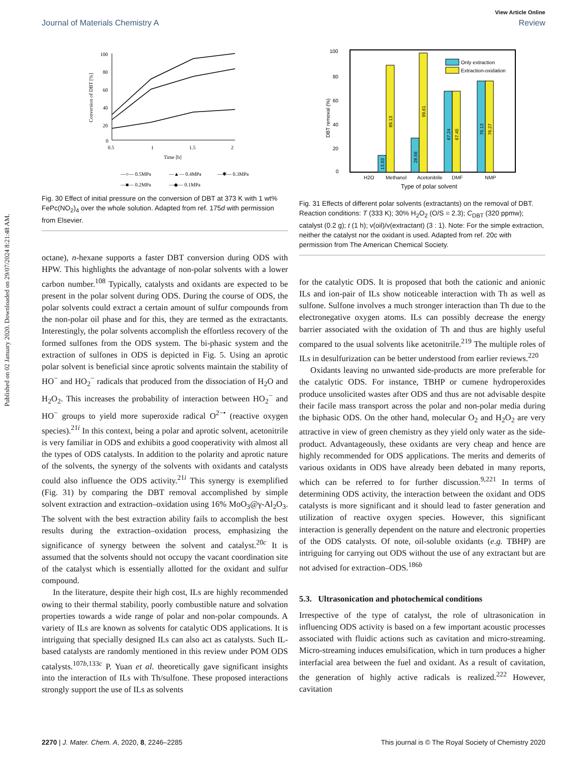Published on 02 January 2020. Downloaded on 29/07/2024 8:21:48 AM.
View Article Online
Journal of Materials Chemistry A Review
100
80
60
40
20
0
0.5
1
1.5
2
Time [h]
Conversion of DBT [%]
—○— 0.5MPa
—▲— 0.4MPa
—✱— 0.3MPa
—■— 0.2MPa
—◆— 0.1MPa
Fig. 30 Effect of initial pressure on the conversion of DBT at 373 K with 1 wt% FePc(NO<sub>2</sub>)<sub>4</sub> over the whole solution. Adapted from ref. 175d with permission from Elsevier.
octane), n-hexane supports a faster DBT conversion during ODS with HPW. This highlights the advantage of non-polar solvents with a lower carbon number.<sup>108</sup> Typically, catalysts and oxidants are expected to be present in the polar solvent during ODS. During the course of ODS, the polar solvents could extract a certain amount of sulfur compounds from the non-polar oil phase and for this, they are termed as the extractants. Interestingly, the polar solvents accomplish the effortless recovery of the formed sulfones from the ODS system. The bi-phasic system and the extraction of sulfones in ODS is depicted in Fig. 5. Using an aprotic polar solvent is beneficial since aprotic solvents maintain the stability of HO<sup>−</sup> and HO<sub>2</sub><sup>−</sup> radicals that produced from the dissociation of H<sub>2</sub>O and H<sub>2</sub>O<sub>2</sub>. This increases the probability of interaction between HO<sub>2</sub><sup>−</sup> and HO<sup>−</sup> groups to yield more superoxide radical O<sup>2−•</sup> (reactive oxygen species).<sup>21i</sup> In this context, being a polar and aprotic solvent, acetonitrile is very familiar in ODS and exhibits a good cooperativity with almost all the types of ODS catalysts. In addition to the polarity and aprotic nature of the solvents, the synergy of the solvents with oxidants and catalysts could also influence the ODS activity.<sup>21i</sup> This synergy is exemplified (Fig. 31) by comparing the DBT removal accomplished by simple solvent extraction and extraction–oxidation using 16% MoO<sub>3</sub>@γ-Al<sub>2</sub>O<sub>3</sub>. The solvent with the best extraction ability fails to accomplish the best results during the extraction–oxidation process, emphasizing the significance of synergy between the solvent and catalyst.<sup>20c</sup> It is assumed that the solvents should not occupy the vacant coordination site of the catalyst which is essentially allotted for the oxidant and sulfur compound.
In the literature, despite their high cost, ILs are highly recommended owing to their thermal stability, poorly combustible nature and solvation properties towards a wide range of polar and non-polar compounds. A variety of ILs are known as solvents for catalytic ODS applications. It is intriguing that specially designed ILs can also act as catalysts. Such IL-based catalysts are randomly mentioned in this review under POM ODS catalysts.<sup>107b,133c</sup> P. Yuan et al. theoretically gave significant insights into the interaction of ILs with Th/sulfone. These proposed interactions strongly support the use of ILs as solvents
100
80
60
40
20
0
DBT removal (%)
13.93
89.13
28.56
99.61
67.24
67.45
76.13
76.27
Only extraction
Extraction-oxidation
H2O
Methanol
Acetonitrile
DMF
NMP
Type of polar solvent
Fig. 31 Effects of different polar solvents (extractants) on the removal of DBT. Reaction conditions: T (333 K); 30% H<sub>2</sub>O<sub>2</sub> (O/S = 2.3); C<sub>DBT</sub> (320 ppmw); catalyst (0.2 g); t (1 h); v(oil)/v(extractant) (3 : 1). Note: For the simple extraction, neither the catalyst nor the oxidant is used. Adapted from ref. 20c with permission from The American Chemical Society.
for the catalytic ODS. It is proposed that both the cationic and anionic ILs and ion-pair of ILs show noticeable interaction with Th as well as sulfone. Sulfone involves a much stronger interaction than Th due to the electronegative oxygen atoms. ILs can possibly decrease the energy barrier associated with the oxidation of Th and thus are highly useful compared to the usual solvents like acetonitrile.<sup>219</sup> The multiple roles of ILs in desulfurization can be better understood from earlier reviews.<sup>220</sup>
Oxidants leaving no unwanted side-products are more preferable for the catalytic ODS. For instance, TBHP or cumene hydroperoxides produce unsolicited wastes after ODS and thus are not advisable despite their facile mass transport across the polar and non-polar media during the biphasic ODS. On the other hand, molecular O<sub>2</sub> and H<sub>2</sub>O<sub>2</sub> are very attractive in view of green chemistry as they yield only water as the side-product. Advantageously, these oxidants are very cheap and hence are highly recommended for ODS applications. The merits and demerits of various oxidants in ODS have already been debated in many reports, which can be referred to for further discussion.<sup>9,221</sup> In terms of determining ODS activity, the interaction between the oxidant and ODS catalysts is more significant and it should lead to faster generation and utilization of reactive oxygen species. However, this significant interaction is generally dependent on the nature and electronic properties of the ODS catalysts. Of note, oil-soluble oxidants (e.g. TBHP) are intriguing for carrying out ODS without the use of any extractant but are not advised for extraction–ODS.<sup>186b</sup>
5.3. Ultrasonication and photochemical conditions
Irrespective of the type of catalyst, the role of ultrasonication in influencing ODS activity is based on a few important acoustic processes associated with fluidic actions such as cavitation and micro-streaming. Micro-streaming induces emulsification, which in turn produces a higher interfacial area between the fuel and oxidant. As a result of cavitation, the generation of highly active radicals is realized.<sup>222</sup> However, cavitation
2270 | J. Mater. Chem. A, 2020, 8, 2246–2285 This journal is © The Royal Society of Chemistry 2020